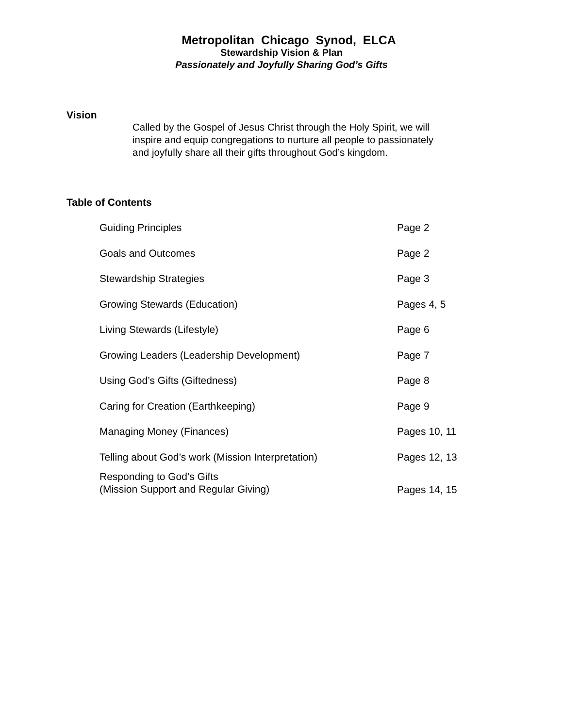Metropolitan Chicago Synod, ELCA
Stewardship Vision & Plan
Passionately and Joyfully Sharing God’s Gifts
Vision
Called by the Gospel of Jesus Christ through the Holy Spirit, we will inspire and equip congregations to nurture all people to passionately and joyfully share all their gifts throughout God’s kingdom.
Table of Contents
| Guiding Principles | Page 2 |
| Goals and Outcomes | Page 2 |
| Stewardship Strategies | Page 3 |
| Growing Stewards (Education) | Pages 4, 5 |
| Living Stewards (Lifestyle) | Page 6 |
| Growing Leaders (Leadership Development) | Page 7 |
| Using God’s Gifts (Giftedness) | Page 8 |
| Caring for Creation (Earthkeeping) | Page 9 |
| Managing Money (Finances) | Pages 10, 11 |
| Telling about God’s work (Mission Interpretation) | Pages 12, 13 |
| Responding to God’s Gifts (Mission Support and Regular Giving) | Pages 14, 15 |